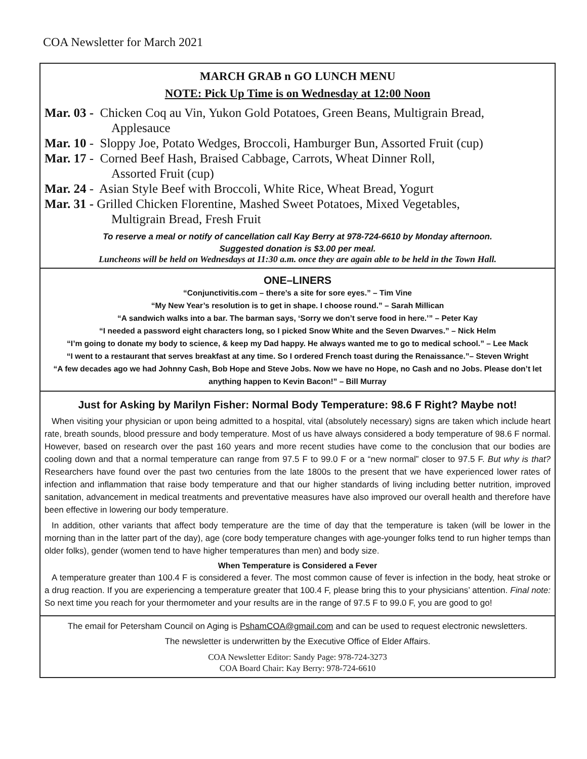COA Newsletter for March 2021
MARCH GRAB n GO LUNCH MENU
NOTE: Pick Up Time is on Wednesday at 12:00 Noon
Mar. 03 - Chicken Coq au Vin, Yukon Gold Potatoes, Green Beans, Multigrain Bread,
Applesauce
Mar. 10 - Sloppy Joe, Potato Wedges, Broccoli, Hamburger Bun, Assorted Fruit (cup)
Mar. 17 - Corned Beef Hash, Braised Cabbage, Carrots, Wheat Dinner Roll,
Assorted Fruit (cup)
Mar. 24 - Asian Style Beef with Broccoli, White Rice, Wheat Bread, Yogurt
Mar. 31 - Grilled Chicken Florentine, Mashed Sweet Potatoes, Mixed Vegetables,
Multigrain Bread, Fresh Fruit
To reserve a meal or notify of cancellation call Kay Berry at 978-724-6610 by Monday afternoon.
Suggested donation is $3.00 per meal.
Luncheons will be held on Wednesdays at 11:30 a.m. once they are again able to be held in the Town Hall.
ONE–LINERS
“Conjunctivitis.com – there’s a site for sore eyes.” – Tim Vine
“My New Year’s resolution is to get in shape. I choose round.” – Sarah Millican
“A sandwich walks into a bar. The barman says, ‘Sorry we don’t serve food in here.’” – Peter Kay
“I needed a password eight characters long, so I picked Snow White and the Seven Dwarves.” – Nick Helm
“I’m going to donate my body to science, & keep my Dad happy. He always wanted me to go to medical school.” – Lee Mack
“I went to a restaurant that serves breakfast at any time. So I ordered French toast during the Renaissance.”– Steven Wright
“A few decades ago we had Johnny Cash, Bob Hope and Steve Jobs. Now we have no Hope, no Cash and no Jobs. Please don’t let anything happen to Kevin Bacon!” – Bill Murray
Just for Asking by Marilyn Fisher: Normal Body Temperature: 98.6 F Right? Maybe not!
When visiting your physician or upon being admitted to a hospital, vital (absolutely necessary) signs are taken which include heart rate, breath sounds, blood pressure and body temperature. Most of us have always considered a body temperature of 98.6 F normal. However, based on research over the past 160 years and more recent studies have come to the conclusion that our bodies are cooling down and that a normal temperature can range from 97.5 F to 99.0 F or a “new normal” closer to 97.5 F. But why is that? Researchers have found over the past two centuries from the late 1800s to the present that we have experienced lower rates of infection and inflammation that raise body temperature and that our higher standards of living including better nutrition, improved sanitation, advancement in medical treatments and preventative measures have also improved our overall health and therefore have been effective in lowering our body temperature.
In addition, other variants that affect body temperature are the time of day that the temperature is taken (will be lower in the morning than in the latter part of the day), age (core body temperature changes with age-younger folks tend to run higher temps than older folks), gender (women tend to have higher temperatures than men) and body size.
When Temperature is Considered a Fever
A temperature greater than 100.4 F is considered a fever. The most common cause of fever is infection in the body, heat stroke or a drug reaction. If you are experiencing a temperature greater that 100.4 F, please bring this to your physicians’ attention. Final note: So next time you reach for your thermometer and your results are in the range of 97.5 F to 99.0 F, you are good to go!
The email for Petersham Council on Aging is PshamCOA@gmail.com and can be used to request electronic newsletters.
The newsletter is underwritten by the Executive Office of Elder Affairs.
COA Newsletter Editor: Sandy Page: 978-724-3273
COA Board Chair: Kay Berry: 978-724-6610